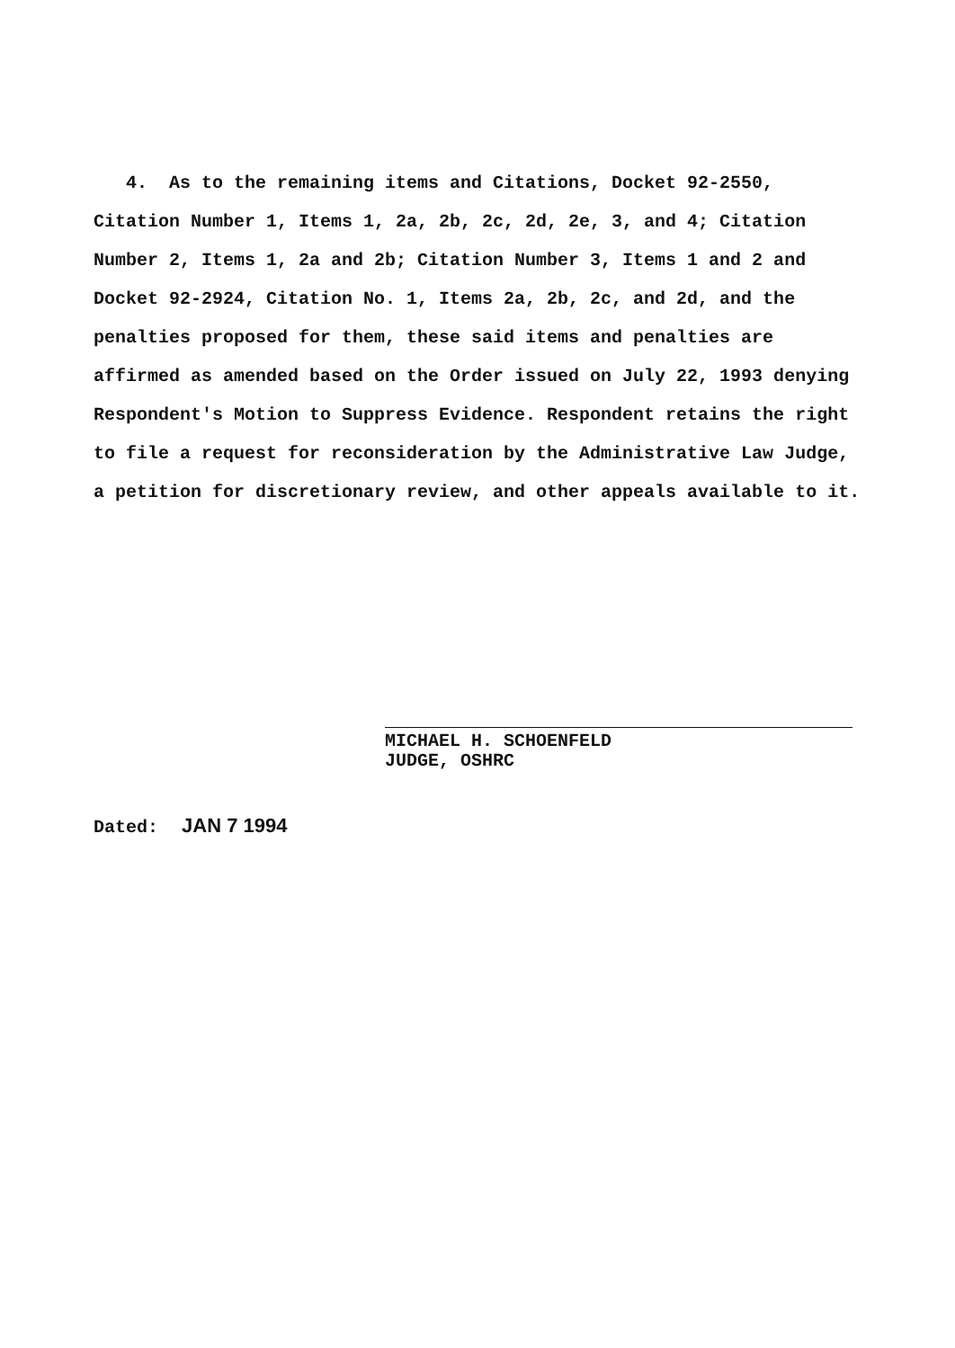4. As to the remaining items and Citations, Docket 92-2550, Citation Number 1, Items 1, 2a, 2b, 2c, 2d, 2e, 3, and 4; Citation Number 2, Items 1, 2a and 2b; Citation Number 3, Items 1 and 2 and Docket 92-2924, Citation No. 1, Items 2a, 2b, 2c, and 2d, and the penalties proposed for them, these said items and penalties are affirmed as amended based on the Order issued on July 22, 1993 denying Respondent's Motion to Suppress Evidence. Respondent retains the right to file a request for reconsideration by the Administrative Law Judge, a petition for discretionary review, and other appeals available to it.
MICHAEL H. SCHOENFELD
JUDGE, OSHRC
Dated: JAN 7 1994